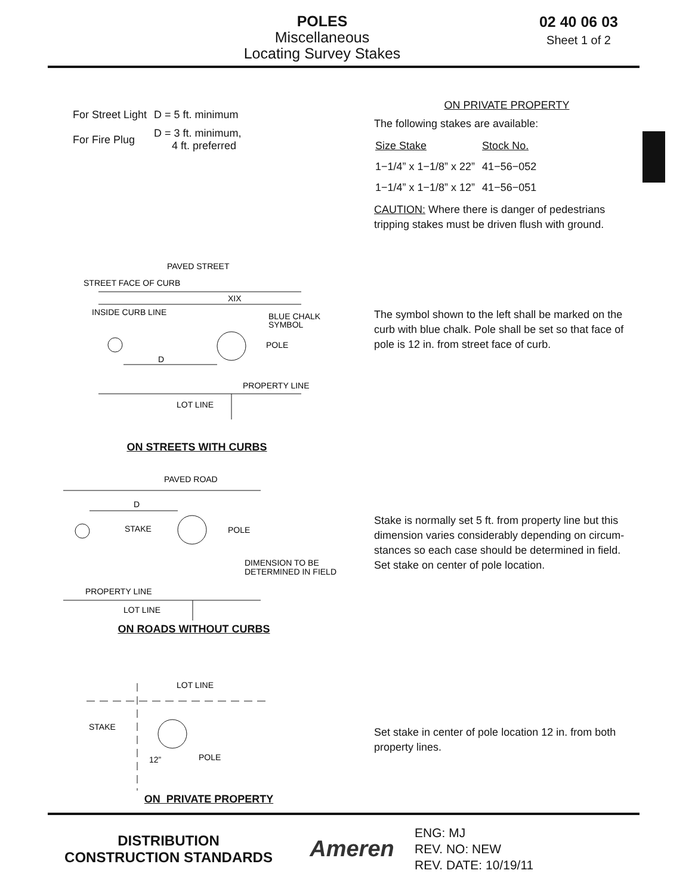POLES
Miscellaneous
Locating Survey Stakes
02 40 06 03
Sheet 1 of 2
| For Street Light | D = 5 ft. minimum |
| For Fire Plug | D = 3 ft. minimum, 4 ft. preferred |
ON PRIVATE PROPERTY
The following stakes are available:
| Size Stake | Stock No. |
| 1−1/4” x 1−1/8” x 22” | 41−56−052 |
| 1−1/4” x 1−1/8” x 12” | 41−56−051 |
CAUTION: Where there is danger of pedestrians tripping stakes must be driven flush with ground.
PAVED STREET
STREET FACE OF CURB
XIX
INSIDE CURB LINE
BLUE CHALK
SYMBOL
POLE
D
PROPERTY LINE
LOT LINE
ON STREETS WITH CURBS
The symbol shown to the left shall be marked on the curb with blue chalk. Pole shall be set so that face of pole is 12 in. from street face of curb.
PAVED ROAD
D
STAKE
POLE
DIMENSION TO BE
DETERMINED IN FIELD
PROPERTY LINE
LOT LINE
ON ROADS WITHOUT CURBS
Stake is normally set 5 ft. from property line but this dimension varies considerably depending on circum-stances so each case should be determined in field. Set stake on center of pole location.
LOT LINE
STAKE
POLE
12”
ON PRIVATE PROPERTY
Set stake in center of pole location 12 in. from both property lines.
DISTRIBUTION
CONSTRUCTION STANDARDS
Ameren
ENG: MJ
REV. NO: NEW
REV. DATE: 10/19/11